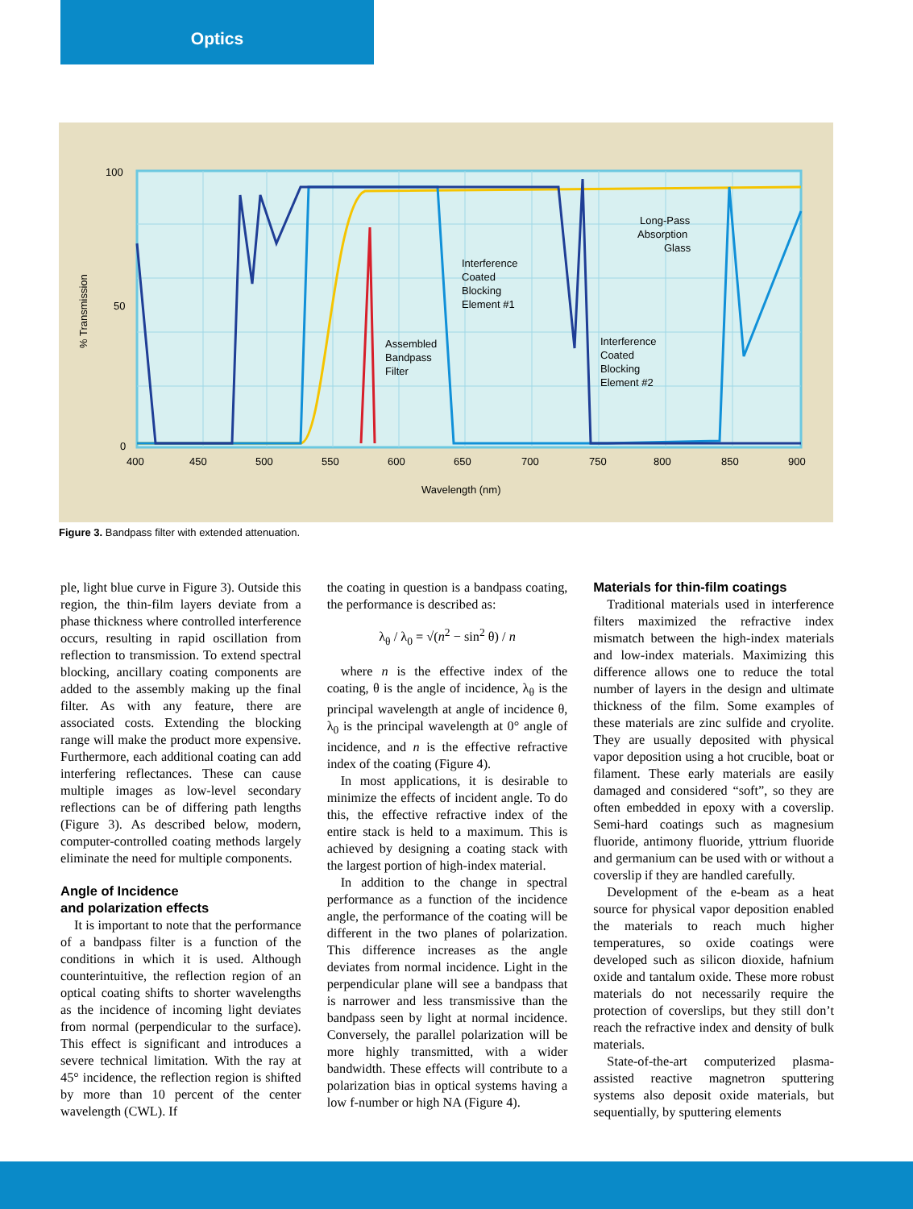Optics
100
50
0
400
450
500
550
600
650
700
750
800
850
900
Wavelength (nm)
% Transmission
Long-Pass
Absorption
Glass
Interference
Coated
Blocking
Element #1
Assembled
Bandpass
Filter
Interference
Coated
Blocking
Element #2
Figure 3. Bandpass filter with extended attenuation.
ple, light blue curve in Figure 3). Outside this region, the thin-film layers deviate from a phase thickness where controlled interference occurs, resulting in rapid oscillation from reflection to transmission. To extend spectral blocking, ancillary coating components are added to the assembly making up the final filter. As with any feature, there are associated costs. Extending the blocking range will make the product more expensive. Furthermore, each additional coating can add interfering reflectances. These can cause multiple images as low-level secondary reflections can be of differing path lengths (Figure 3). As described below, modern, computer-controlled coating methods largely eliminate the need for multiple components.
Angle of Incidence
and polarization effects
It is important to note that the performance of a bandpass filter is a function of the conditions in which it is used. Although counterintuitive, the reflection region of an optical coating shifts to shorter wavelengths as the incidence of incoming light deviates from normal (perpendicular to the surface). This effect is significant and introduces a severe technical limitation. With the ray at 45° incidence, the reflection region is shifted by more than 10 percent of the center wavelength (CWL). If
the coating in question is a bandpass coating, the performance is described as:
λ<sub>θ</sub> / λ<sub>0</sub> = √(n<sup>2</sup> − sin<sup>2</sup> θ) / n
where n is the effective index of the coating, θ is the angle of incidence, λ<sub>θ</sub> is the principal wavelength at angle of incidence θ, λ<sub>0</sub> is the principal wavelength at 0° angle of incidence, and n is the effective refractive index of the coating (Figure 4).
In most applications, it is desirable to minimize the effects of incident angle. To do this, the effective refractive index of the entire stack is held to a maximum. This is achieved by designing a coating stack with the largest portion of high-index material.
In addition to the change in spectral performance as a function of the incidence angle, the performance of the coating will be different in the two planes of polarization. This difference increases as the angle deviates from normal incidence. Light in the perpendicular plane will see a bandpass that is narrower and less transmissive than the bandpass seen by light at normal incidence. Conversely, the parallel polarization will be more highly transmitted, with a wider bandwidth. These effects will contribute to a polarization bias in optical systems having a low f-number or high NA (Figure 4).
Materials for thin-film coatings
Traditional materials used in interference filters maximized the refractive index mismatch between the high-index materials and low-index materials. Maximizing this difference allows one to reduce the total number of layers in the design and ultimate thickness of the film. Some examples of these materials are zinc sulfide and cryolite. They are usually deposited with physical vapor deposition using a hot crucible, boat or filament. These early materials are easily damaged and considered “soft”, so they are often embedded in epoxy with a coverslip. Semi-hard coatings such as magnesium fluoride, antimony fluoride, yttrium fluoride and germanium can be used with or without a coverslip if they are handled carefully.
Development of the e-beam as a heat source for physical vapor deposition enabled the materials to reach much higher temperatures, so oxide coatings were developed such as silicon dioxide, hafnium oxide and tantalum oxide. These more robust materials do not necessarily require the protection of coverslips, but they still don’t reach the refractive index and density of bulk materials.
State-of-the-art computerized plasma-assisted reactive magnetron sputtering systems also deposit oxide materials, but sequentially, by sputtering elements